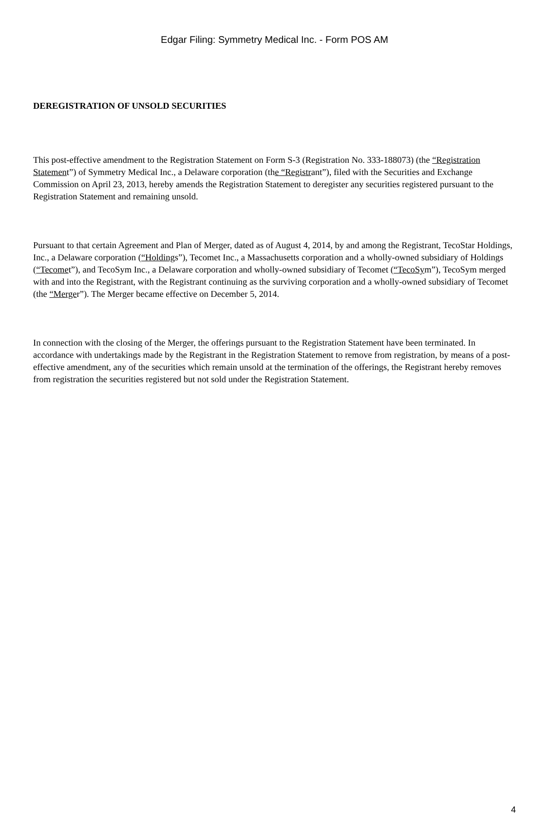Edgar Filing: Symmetry Medical Inc. - Form POS AM
DEREGISTRATION OF UNSOLD SECURITIES
This post-effective amendment to the Registration Statement on Form S-3 (Registration No. 333-188073) (the “Registration Statement”) of Symmetry Medical Inc., a Delaware corporation (the “Registrant”), filed with the Securities and Exchange Commission on April 23, 2013, hereby amends the Registration Statement to deregister any securities registered pursuant to the Registration Statement and remaining unsold.
Pursuant to that certain Agreement and Plan of Merger, dated as of August 4, 2014, by and among the Registrant, TecoStar Holdings, Inc., a Delaware corporation (“Holdings”), Tecomet Inc., a Massachusetts corporation and a wholly-owned subsidiary of Holdings (“Tecomet”), and TecoSym Inc., a Delaware corporation and wholly-owned subsidiary of Tecomet (“TecoSym”), TecoSym merged with and into the Registrant, with the Registrant continuing as the surviving corporation and a wholly-owned subsidiary of Tecomet (the “Merger”). The Merger became effective on December 5, 2014.
In connection with the closing of the Merger, the offerings pursuant to the Registration Statement have been terminated. In accordance with undertakings made by the Registrant in the Registration Statement to remove from registration, by means of a post-effective amendment, any of the securities which remain unsold at the termination of the offerings, the Registrant hereby removes from registration the securities registered but not sold under the Registration Statement.
4